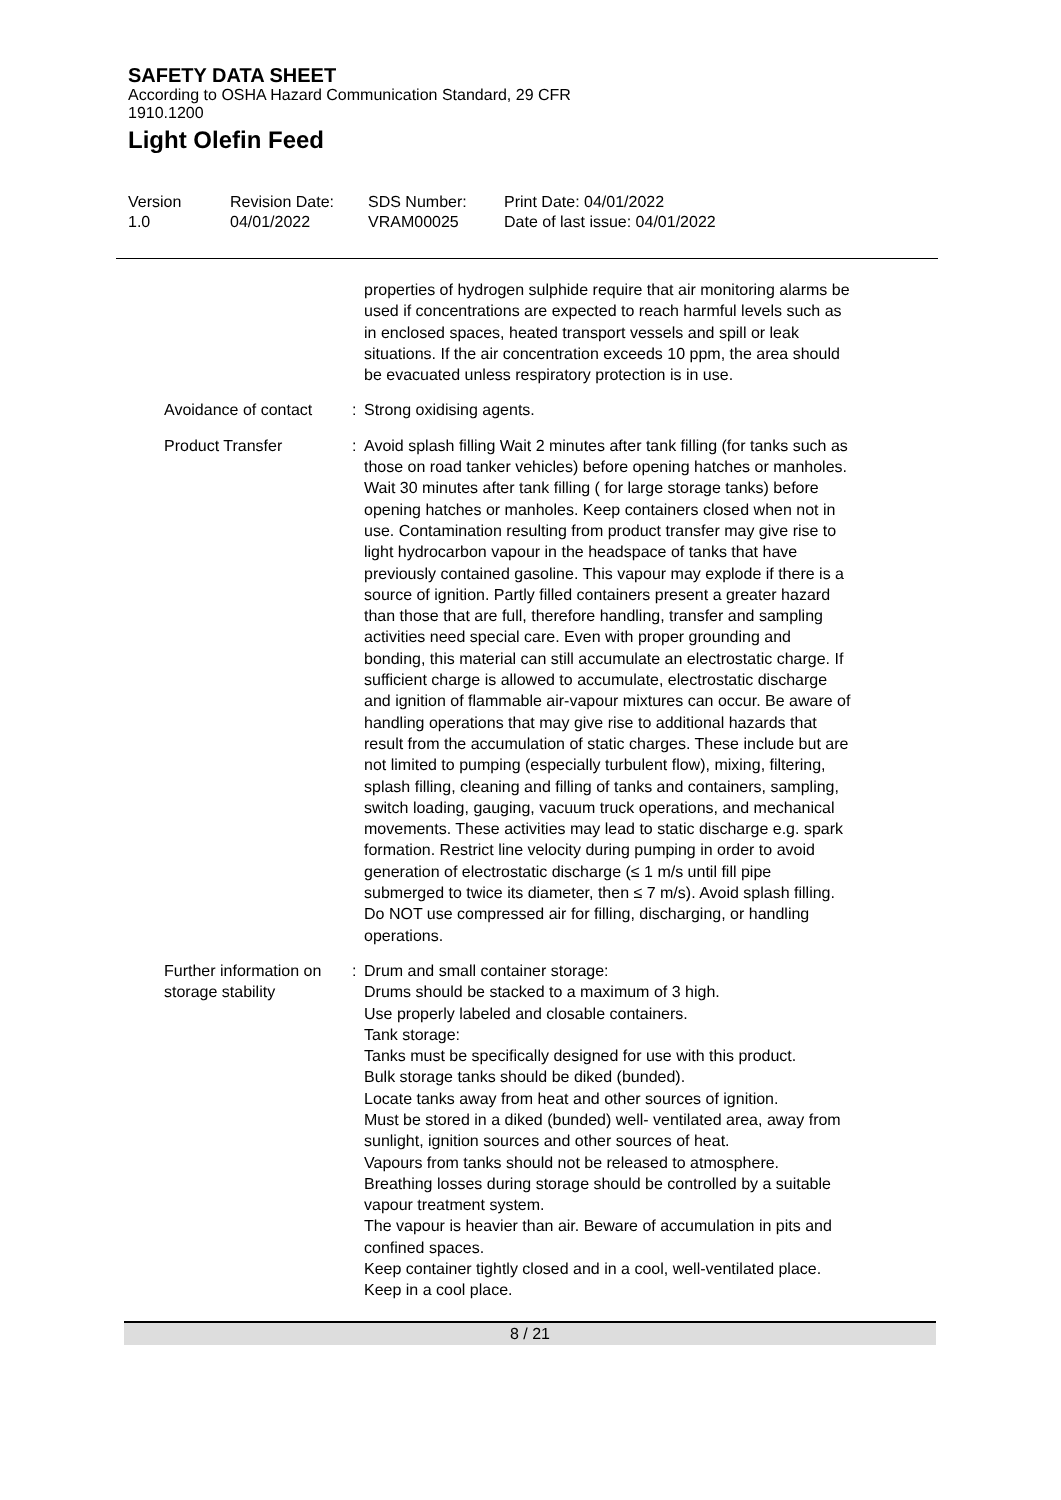SAFETY DATA SHEET
According to OSHA Hazard Communication Standard, 29 CFR 1910.1200
Light Olefin Feed
Version
1.0
Revision Date:
04/01/2022
SDS Number:
VRAM00025
Print Date: 04/01/2022
Date of last issue: 04/01/2022
properties of hydrogen sulphide require that air monitoring alarms be used if concentrations are expected to reach harmful levels such as in enclosed spaces, heated transport vessels and spill or leak situations. If the air concentration exceeds 10 ppm, the area should be evacuated unless respiratory protection is in use.
Avoidance of contact : Strong oxidising agents.
Product Transfer : Avoid splash filling Wait 2 minutes after tank filling (for tanks such as those on road tanker vehicles) before opening hatches or manholes. Wait 30 minutes after tank filling ( for large storage tanks) before opening hatches or manholes. Keep containers closed when not in use. Contamination resulting from product transfer may give rise to light hydrocarbon vapour in the headspace of tanks that have previously contained gasoline. This vapour may explode if there is a source of ignition. Partly filled containers present a greater hazard than those that are full, therefore handling, transfer and sampling activities need special care. Even with proper grounding and bonding, this material can still accumulate an electrostatic charge. If sufficient charge is allowed to accumulate, electrostatic discharge and ignition of flammable air-vapour mixtures can occur. Be aware of handling operations that may give rise to additional hazards that result from the accumulation of static charges. These include but are not limited to pumping (especially turbulent flow), mixing, filtering, splash filling, cleaning and filling of tanks and containers, sampling, switch loading, gauging, vacuum truck operations, and mechanical movements. These activities may lead to static discharge e.g. spark formation. Restrict line velocity during pumping in order to avoid generation of electrostatic discharge (≤ 1 m/s until fill pipe submerged to twice its diameter, then ≤ 7 m/s). Avoid splash filling. Do NOT use compressed air for filling, discharging, or handling operations.
Further information on storage stability
: Drum and small container storage:
Drums should be stacked to a maximum of 3 high.
Use properly labeled and closable containers.
Tank storage:
Tanks must be specifically designed for use with this product.
Bulk storage tanks should be diked (bunded).
Locate tanks away from heat and other sources of ignition.
Must be stored in a diked (bunded) well- ventilated area, away from sunlight, ignition sources and other sources of heat.
Vapours from tanks should not be released to atmosphere.
Breathing losses during storage should be controlled by a suitable vapour treatment system.
The vapour is heavier than air. Beware of accumulation in pits and confined spaces.
Keep container tightly closed and in a cool, well-ventilated place.
Keep in a cool place.
8 / 21